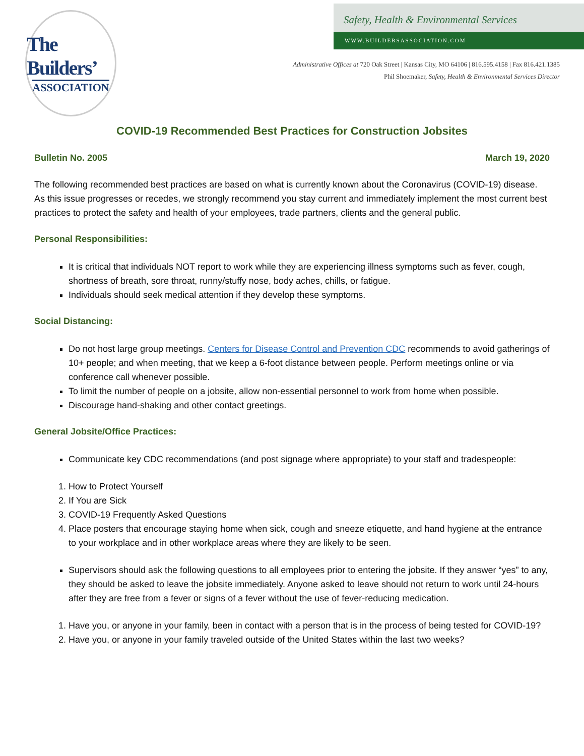The Builders’
ASSOCIATION
Safety, Health & Environmental Services
WWW.BUILDERSASSOCIATION.COM
Administrative Offices at 720 Oak Street | Kansas City, MO 64106 | 816.595.4158 | Fax 816.421.1385
Phil Shoemaker, Safety, Health & Environmental Services Director
COVID-19 Recommended Best Practices for Construction Jobsites
Bulletin No. 2005 March 19, 2020
The following recommended best practices are based on what is currently known about the Coronavirus (COVID-19) disease. As this issue progresses or recedes, we strongly recommend you stay current and immediately implement the most current best practices to protect the safety and health of your employees, trade partners, clients and the general public.
Personal Responsibilities:
It is critical that individuals NOT report to work while they are experiencing illness symptoms such as fever, cough, shortness of breath, sore throat, runny/stuffy nose, body aches, chills, or fatigue.
Individuals should seek medical attention if they develop these symptoms.
Social Distancing:
Do not host large group meetings. Centers for Disease Control and Prevention CDC recommends to avoid gatherings of 10+ people; and when meeting, that we keep a 6-foot distance between people. Perform meetings online or via conference call whenever possible.
To limit the number of people on a jobsite, allow non-essential personnel to work from home when possible.
Discourage hand-shaking and other contact greetings.
General Jobsite/Office Practices:
Communicate key CDC recommendations (and post signage where appropriate) to your staff and tradespeople:
1. How to Protect Yourself
2. If You are Sick
3. COVID-19 Frequently Asked Questions
4. Place posters that encourage staying home when sick, cough and sneeze etiquette, and hand hygiene at the entrance to your workplace and in other workplace areas where they are likely to be seen.
Supervisors should ask the following questions to all employees prior to entering the jobsite. If they answer “yes” to any, they should be asked to leave the jobsite immediately. Anyone asked to leave should not return to work until 24-hours after they are free from a fever or signs of a fever without the use of fever-reducing medication.
1. Have you, or anyone in your family, been in contact with a person that is in the process of being tested for COVID-19?
2. Have you, or anyone in your family traveled outside of the United States within the last two weeks?